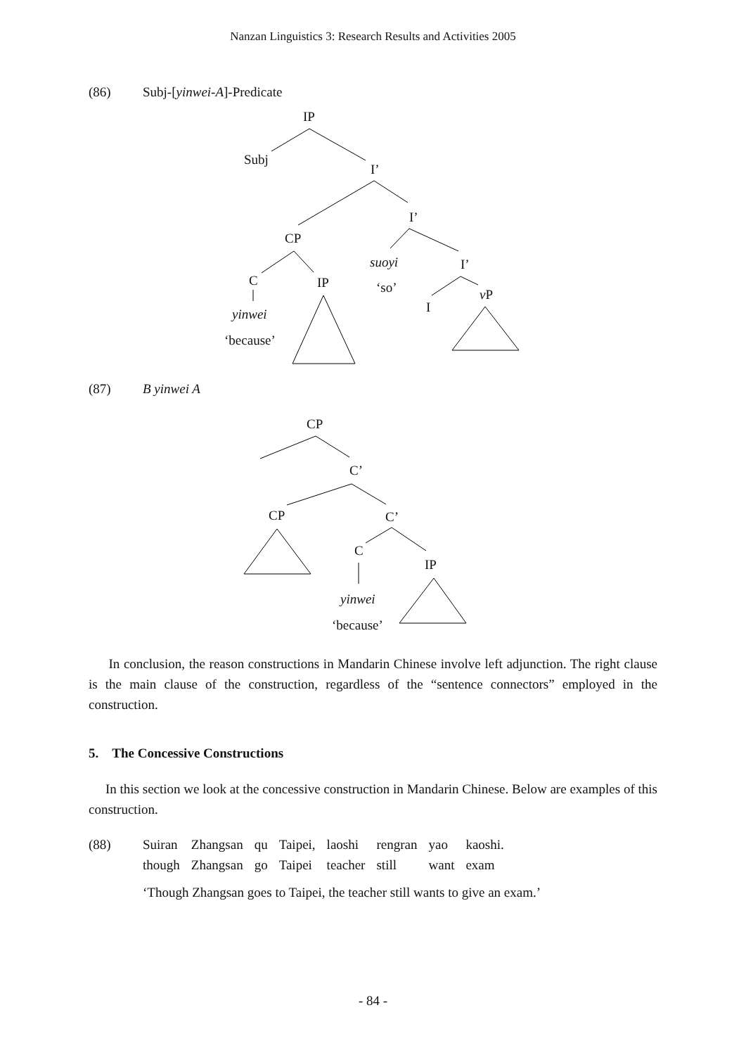Nanzan Linguistics 3: Research Results and Activities 2005
(86) Subj-[yinwei-A]-Predicate
IP
Subj
I’
I’
CP
suoyi I’
C IP ‘so’ v P
I
yinwei
‘because’
(87) B yinwei A
CP
C’
CP C’
C
IP
yinwei
‘because’
In conclusion, the reason constructions in Mandarin Chinese involve left adjunction. The right clause is the main clause of the construction, regardless of the “sentence connectors” employed in the construction.
5. The Concessive Constructions
In this section we look at the concessive construction in Mandarin Chinese. Below are examples of this construction.
(88)
| Suiran | Zhangsan | qu | Taipei, | laoshi | rengran | yao | kaoshi. |
| though | Zhangsan | go | Taipei | teacher | still | want | exam |
‘Though Zhangsan goes to Taipei, the teacher still wants to give an exam.’
- 84 -